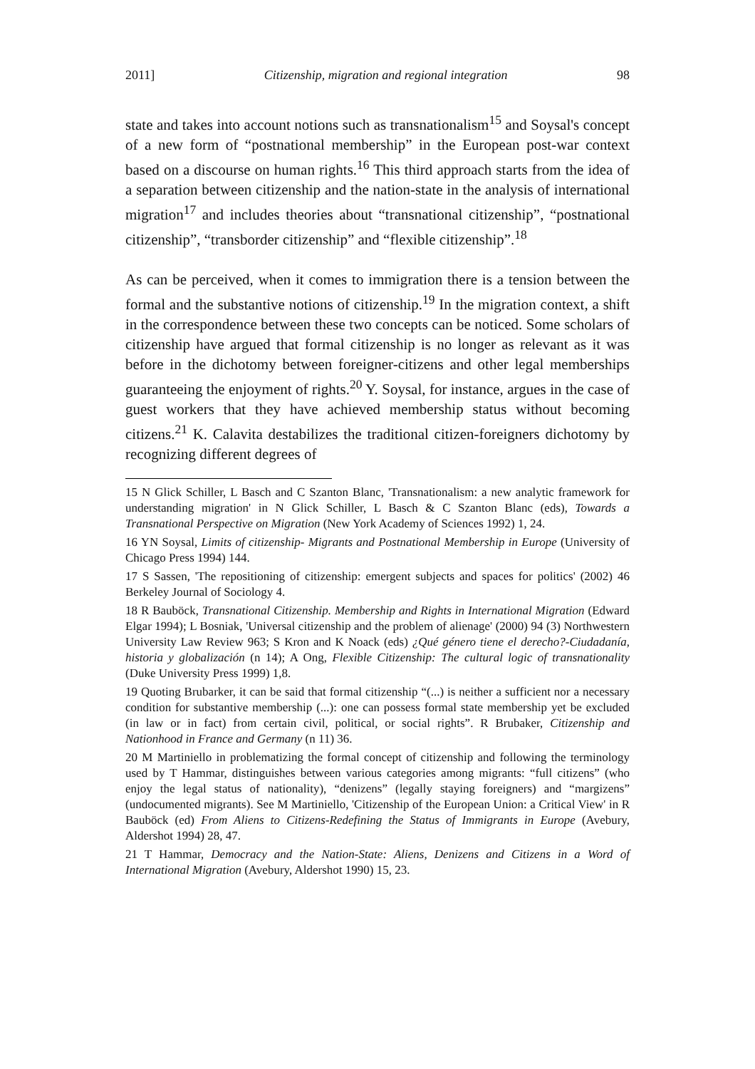2011] Citizenship, migration and regional integration 98
state and takes into account notions such as transnationalism<sup>15</sup> and Soysal's concept of a new form of “postnational membership” in the European post-war context based on a discourse on human rights.<sup>16</sup> This third approach starts from the idea of a separation between citizenship and the nation-state in the analysis of international migration<sup>17</sup> and includes theories about “transnational citizenship”, “postnational citizenship”, “transborder citizenship” and “flexible citizenship”.<sup>18</sup>
As can be perceived, when it comes to immigration there is a tension between the formal and the substantive notions of citizenship.<sup>19</sup> In the migration context, a shift in the correspondence between these two concepts can be noticed. Some scholars of citizenship have argued that formal citizenship is no longer as relevant as it was before in the dichotomy between foreigner-citizens and other legal memberships guaranteeing the enjoyment of rights.<sup>20</sup> Y. Soysal, for instance, argues in the case of guest workers that they have achieved membership status without becoming citizens.<sup>21</sup> K. Calavita destabilizes the traditional citizen-foreigners dichotomy by recognizing different degrees of
15 N Glick Schiller, L Basch and C Szanton Blanc, 'Transnationalism: a new analytic framework for understanding migration' in N Glick Schiller, L Basch & C Szanton Blanc (eds), Towards a Transnational Perspective on Migration (New York Academy of Sciences 1992) 1, 24.
16 YN Soysal, Limits of citizenship- Migrants and Postnational Membership in Europe (University of Chicago Press 1994) 144.
17 S Sassen, 'The repositioning of citizenship: emergent subjects and spaces for politics' (2002) 46 Berkeley Journal of Sociology 4.
18 R Bauböck, Transnational Citizenship. Membership and Rights in International Migration (Edward Elgar 1994); L Bosniak, 'Universal citizenship and the problem of alienage' (2000) 94 (3) Northwestern University Law Review 963; S Kron and K Noack (eds) ¿Qué género tiene el derecho?-Ciudadanía, historia y globalización (n 14); A Ong, Flexible Citizenship: The cultural logic of transnationality (Duke University Press 1999) 1,8.
19 Quoting Brubarker, it can be said that formal citizenship “(...) is neither a sufficient nor a necessary condition for substantive membership (...): one can possess formal state membership yet be excluded (in law or in fact) from certain civil, political, or social rights”. R Brubaker, Citizenship and Nationhood in France and Germany (n 11) 36.
20 M Martiniello in problematizing the formal concept of citizenship and following the terminology used by T Hammar, distinguishes between various categories among migrants: “full citizens” (who enjoy the legal status of nationality), “denizens” (legally staying foreigners) and “margizens” (undocumented migrants). See M Martiniello, 'Citizenship of the European Union: a Critical View' in R Bauböck (ed) From Aliens to Citizens-Redefining the Status of Immigrants in Europe (Avebury, Aldershot 1994) 28, 47.
21 T Hammar, Democracy and the Nation-State: Aliens, Denizens and Citizens in a Word of International Migration (Avebury, Aldershot 1990) 15, 23.